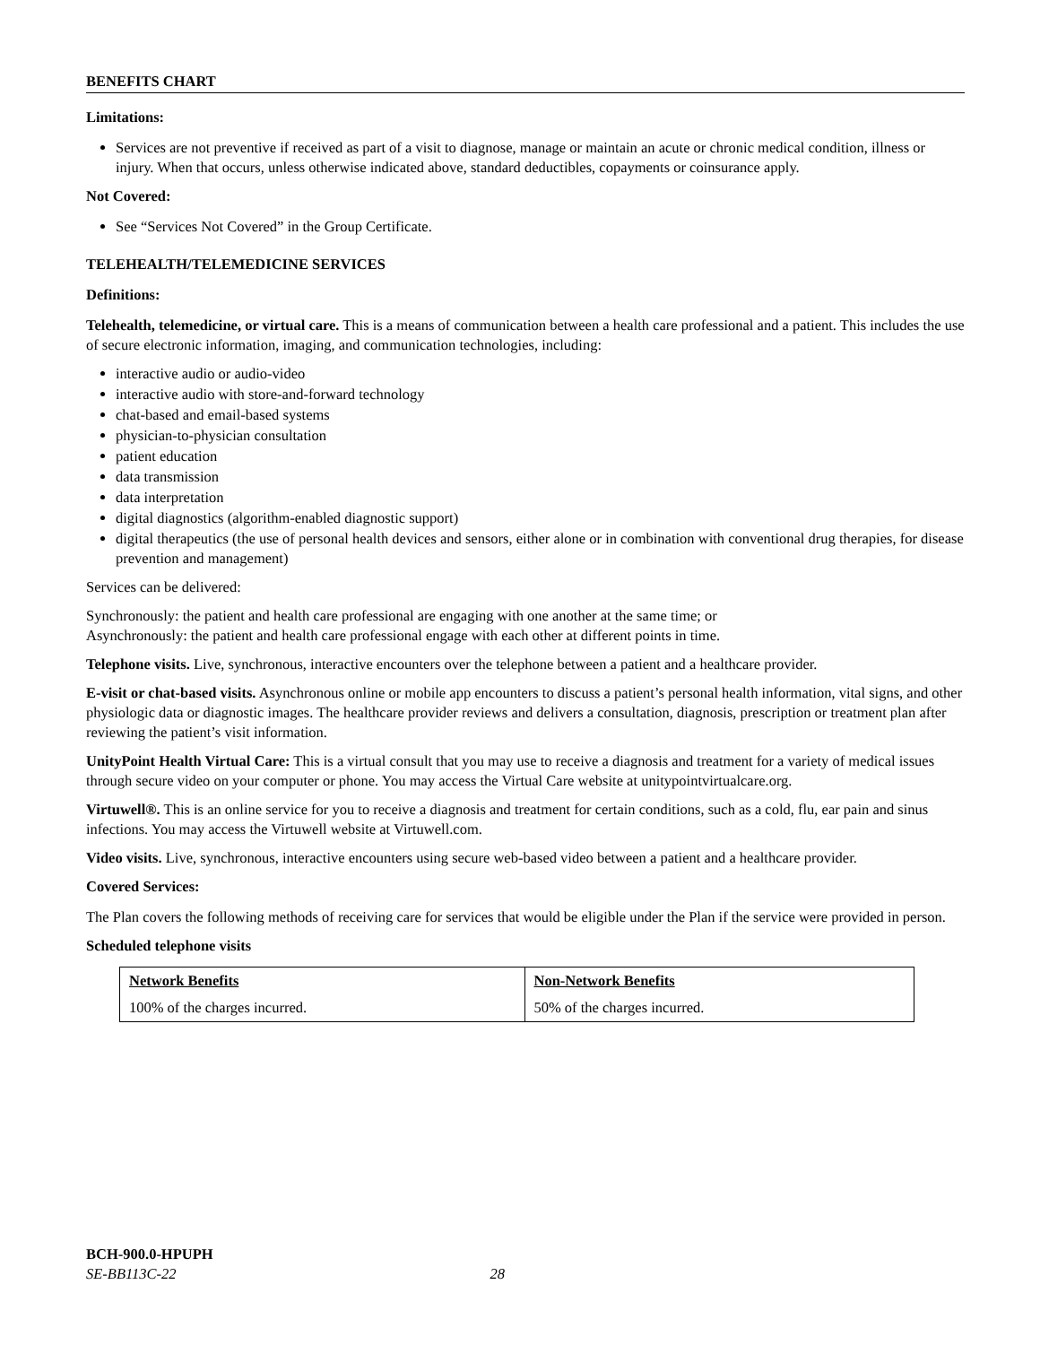BENEFITS CHART
Limitations:
Services are not preventive if received as part of a visit to diagnose, manage or maintain an acute or chronic medical condition, illness or injury. When that occurs, unless otherwise indicated above, standard deductibles, copayments or coinsurance apply.
Not Covered:
See “Services Not Covered” in the Group Certificate.
TELEHEALTH/TELEMEDICINE SERVICES
Definitions:
Telehealth, telemedicine, or virtual care. This is a means of communication between a health care professional and a patient. This includes the use of secure electronic information, imaging, and communication technologies, including:
interactive audio or audio-video
interactive audio with store-and-forward technology
chat-based and email-based systems
physician-to-physician consultation
patient education
data transmission
data interpretation
digital diagnostics (algorithm-enabled diagnostic support)
digital therapeutics (the use of personal health devices and sensors, either alone or in combination with conventional drug therapies, for disease prevention and management)
Services can be delivered:
Synchronously: the patient and health care professional are engaging with one another at the same time; or
Asynchronously: the patient and health care professional engage with each other at different points in time.
Telephone visits. Live, synchronous, interactive encounters over the telephone between a patient and a healthcare provider.
E-visit or chat-based visits. Asynchronous online or mobile app encounters to discuss a patient’s personal health information, vital signs, and other physiologic data or diagnostic images. The healthcare provider reviews and delivers a consultation, diagnosis, prescription or treatment plan after reviewing the patient’s visit information.
UnityPoint Health Virtual Care: This is a virtual consult that you may use to receive a diagnosis and treatment for a variety of medical issues through secure video on your computer or phone. You may access the Virtual Care website at unitypointvirtualcare.org.
Virtuwell®. This is an online service for you to receive a diagnosis and treatment for certain conditions, such as a cold, flu, ear pain and sinus infections. You may access the Virtuwell website at Virtuwell.com.
Video visits. Live, synchronous, interactive encounters using secure web-based video between a patient and a healthcare provider.
Covered Services:
The Plan covers the following methods of receiving care for services that would be eligible under the Plan if the service were provided in person.
Scheduled telephone visits
| Network Benefits | Non-Network Benefits |
| --- | --- |
| 100% of the charges incurred. | 50% of the charges incurred. |
BCH-900.0-HPUPH
SE-BB113C-22 28